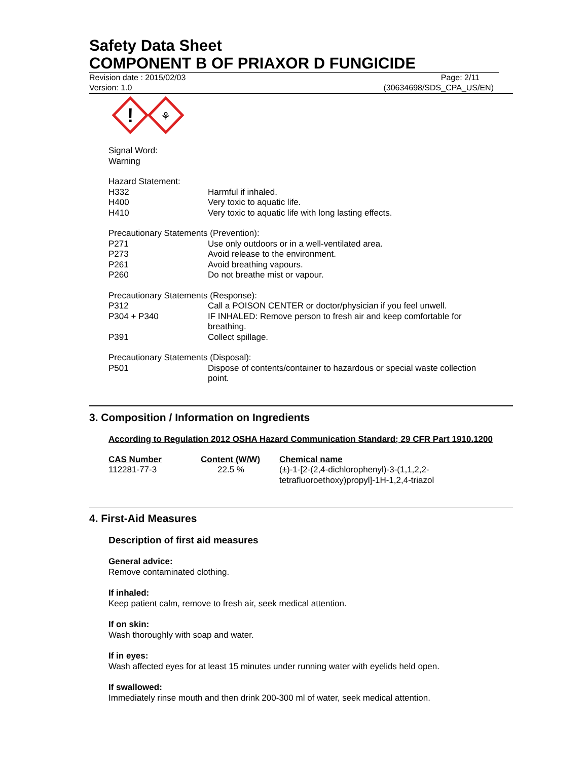Safety Data Sheet
COMPONENT B OF PRIAXOR D FUNGICIDE
Revision date : 2015/02/03 Page: 2/11
Version: 1.0 (30634698/SDS_CPA_US/EN)
!
⚘
Signal Word:
Warning
| Hazard Statement: | |
| H332 | Harmful if inhaled. |
| H400 | Very toxic to aquatic life. |
| H410 | Very toxic to aquatic life with long lasting effects. |
| Precautionary Statements (Prevention): | |
| P271 | Use only outdoors or in a well-ventilated area. |
| P273 | Avoid release to the environment. |
| P261 | Avoid breathing vapours. |
| P260 | Do not breathe mist or vapour. |
| Precautionary Statements (Response): | |
| P312 | Call a POISON CENTER or doctor/physician if you feel unwell. |
| P304 + P340 | IF INHALED: Remove person to fresh air and keep comfortable for breathing. |
| P391 | Collect spillage. |
| Precautionary Statements (Disposal): | |
| P501 | Dispose of contents/container to hazardous or special waste collection point. |
3. Composition / Information on Ingredients
According to Regulation 2012 OSHA Hazard Communication Standard; 29 CFR Part 1910.1200
| CAS Number | Content (W/W) | Chemical name |
| 112281-77-3 | 22.5 % | (±)-1-[2-(2,4-dichlorophenyl)-3-(1,1,2,2- tetrafluoroethoxy)propyl]-1H-1,2,4-triazol |
4. First-Aid Measures
Description of first aid measures
General advice:
Remove contaminated clothing.
If inhaled:
Keep patient calm, remove to fresh air, seek medical attention.
If on skin:
Wash thoroughly with soap and water.
If in eyes:
Wash affected eyes for at least 15 minutes under running water with eyelids held open.
If swallowed:
Immediately rinse mouth and then drink 200-300 ml of water, seek medical attention.